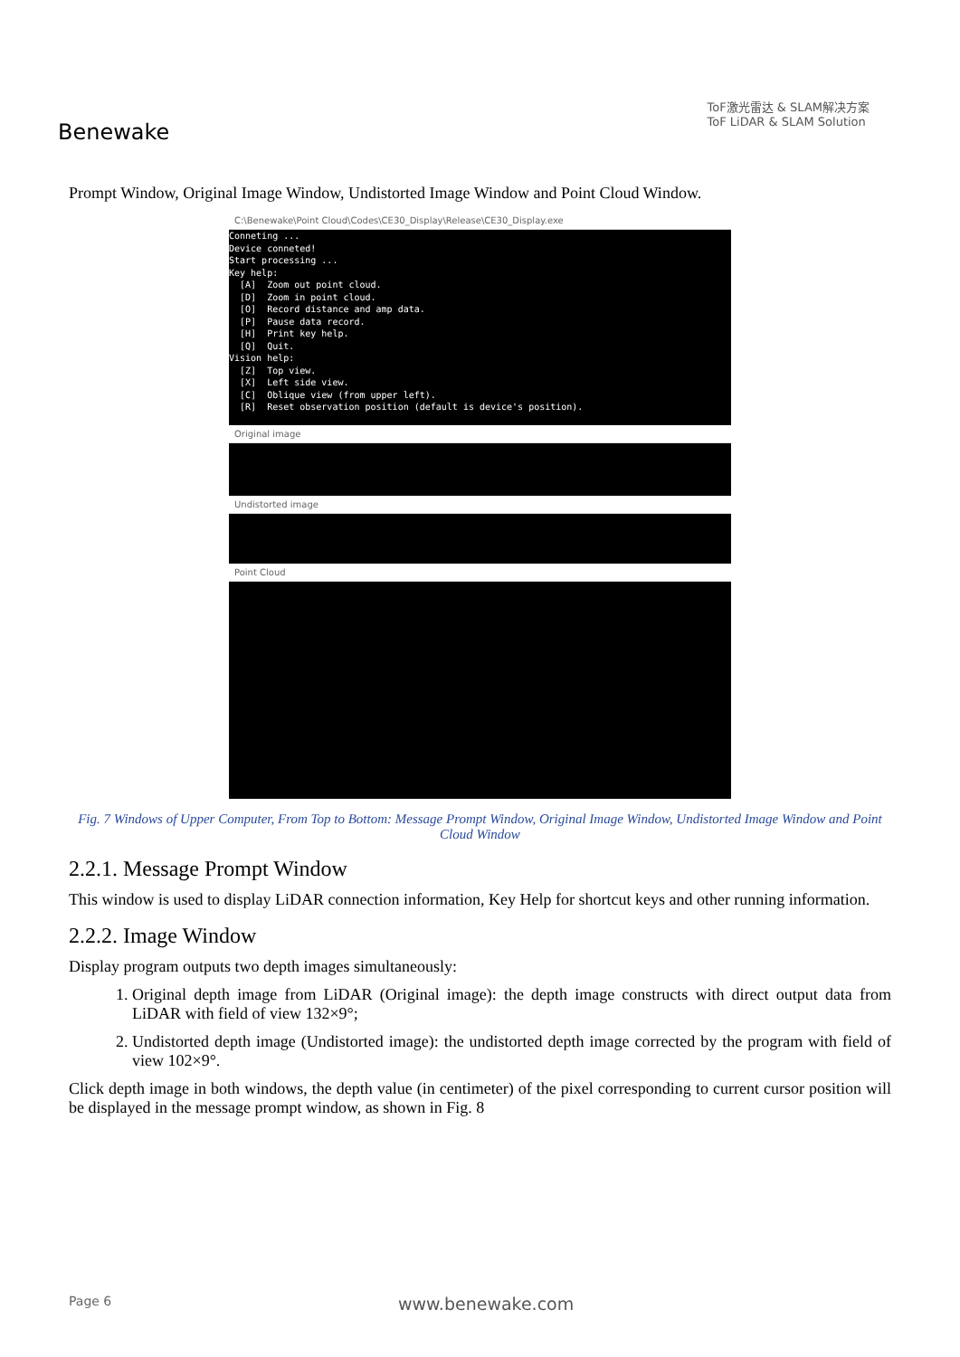Benewake
ToF激光雷达 & SLAM解决方案
ToF LiDAR & SLAM Solution
Prompt Window, Original Image Window, Undistorted Image Window and Point Cloud Window.
C:\Benewake\Point Cloud\Codes\CE30_Display\Release\CE30_Display.exe
Conneting ...
Device conneted!
Start processing ...
Key help:
  [A]  Zoom out point cloud.
  [D]  Zoom in point cloud.
  [O]  Record distance and amp data.
  [P]  Pause data record.
  [H]  Print key help.
  [Q]  Quit.
Vision help:
  [Z]  Top view.
  [X]  Left side view.
  [C]  Oblique view (from upper left).
  [R]  Reset observation position (default is device's position).
Original image
Undistorted image
Point Cloud
Fig. 7 Windows of Upper Computer, From Top to Bottom: Message Prompt Window, Original Image Window, Undistorted Image Window and Point Cloud Window
2.2.1. Message Prompt Window
This window is used to display LiDAR connection information, Key Help for shortcut keys and other running information.
2.2.2. Image Window
Display program outputs two depth images simultaneously:
1. Original depth image from LiDAR (Original image): the depth image constructs with direct output data from LiDAR with field of view 132×9°;
2. Undistorted depth image (Undistorted image): the undistorted depth image corrected by the program with field of view 102×9°.
Click depth image in both windows, the depth value (in centimeter) of the pixel corresponding to current cursor position will be displayed in the message prompt window, as shown in Fig. 8
Page 6 www.benewake.com